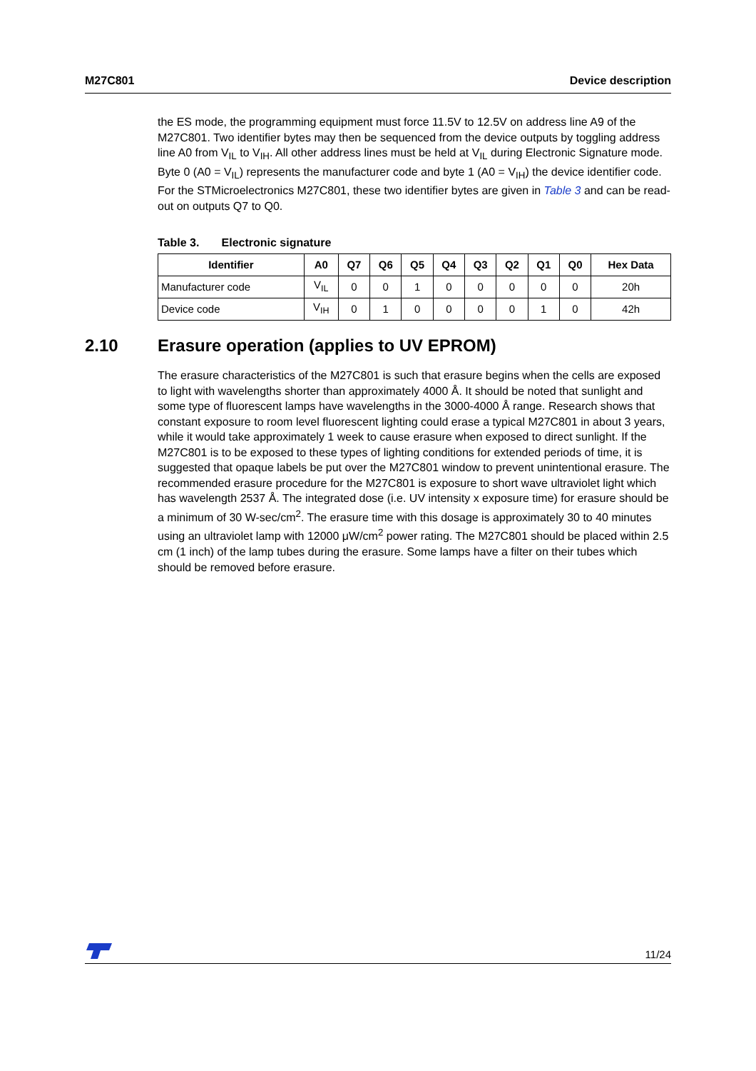M27C801 Device description
the ES mode, the programming equipment must force 11.5V to 12.5V on address line A9 of the M27C801. Two identifier bytes may then be sequenced from the device outputs by toggling address line A0 from V<sub>IL</sub> to V<sub>IH</sub>. All other address lines must be held at V<sub>IL</sub> during Electronic Signature mode. Byte 0 (A0 = V<sub>IL</sub>) represents the manufacturer code and byte 1 (A0 = V<sub>IH</sub>) the device identifier code. For the STMicroelectronics M27C801, these two identifier bytes are given in Table 3 and can be read-out on outputs Q7 to Q0.
Table 3. Electronic signature
| Identifier | A0 | Q7 | Q6 | Q5 | Q4 | Q3 | Q2 | Q1 | Q0 | Hex Data |
| --- | --- | --- | --- | --- | --- | --- | --- | --- | --- | --- |
| Manufacturer code | V<sub>IL</sub> | 0 | 0 | 1 | 0 | 0 | 0 | 0 | 0 | 20h |
| Device code | V<sub>IH</sub> | 0 | 1 | 0 | 0 | 0 | 0 | 1 | 0 | 42h |
2.10 Erasure operation (applies to UV EPROM)
The erasure characteristics of the M27C801 is such that erasure begins when the cells are exposed to light with wavelengths shorter than approximately 4000 Å. It should be noted that sunlight and some type of fluorescent lamps have wavelengths in the 3000-4000 Å range. Research shows that constant exposure to room level fluorescent lighting could erase a typical M27C801 in about 3 years, while it would take approximately 1 week to cause erasure when exposed to direct sunlight. If the M27C801 is to be exposed to these types of lighting conditions for extended periods of time, it is suggested that opaque labels be put over the M27C801 window to prevent unintentional erasure. The recommended erasure procedure for the M27C801 is exposure to short wave ultraviolet light which has wavelength 2537 Å. The integrated dose (i.e. UV intensity x exposure time) for erasure should be a minimum of 30 W-sec/cm<sup>2</sup>. The erasure time with this dosage is approximately 30 to 40 minutes using an ultraviolet lamp with 12000 μW/cm<sup>2</sup> power rating. The M27C801 should be placed within 2.5 cm (1 inch) of the lamp tubes during the erasure. Some lamps have a filter on their tubes which should be removed before erasure.
11/24